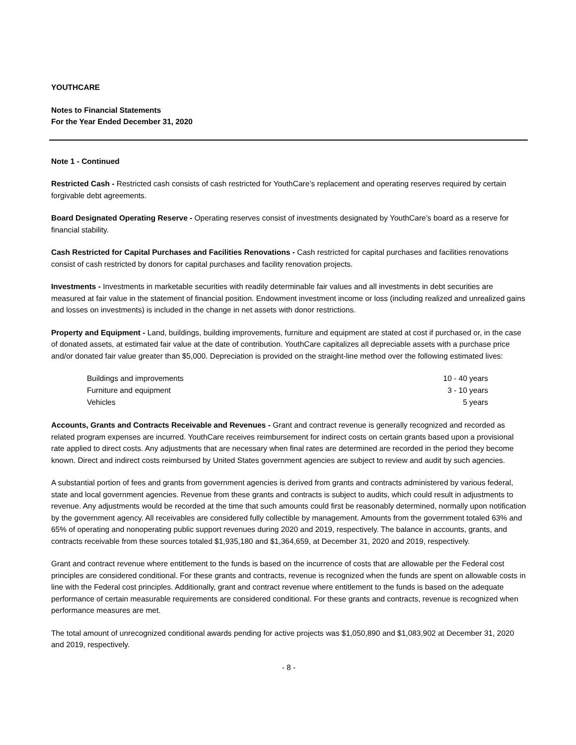YOUTHCARE
Notes to Financial Statements
For the Year Ended December 31, 2020
Note 1 - Continued
Restricted Cash - Restricted cash consists of cash restricted for YouthCare’s replacement and operating reserves required by certain forgivable debt agreements.
Board Designated Operating Reserve - Operating reserves consist of investments designated by YouthCare’s board as a reserve for financial stability.
Cash Restricted for Capital Purchases and Facilities Renovations - Cash restricted for capital purchases and facilities renovations consist of cash restricted by donors for capital purchases and facility renovation projects.
Investments - Investments in marketable securities with readily determinable fair values and all investments in debt securities are measured at fair value in the statement of financial position. Endowment investment income or loss (including realized and unrealized gains and losses on investments) is included in the change in net assets with donor restrictions.
Property and Equipment - Land, buildings, building improvements, furniture and equipment are stated at cost if purchased or, in the case of donated assets, at estimated fair value at the date of contribution. YouthCare capitalizes all depreciable assets with a purchase price and/or donated fair value greater than $5,000. Depreciation is provided on the straight-line method over the following estimated lives:
| Buildings and improvements | 10 - 40 years |
| Furniture and equipment | 3 - 10 years |
| Vehicles | 5 years |
Accounts, Grants and Contracts Receivable and Revenues - Grant and contract revenue is generally recognized and recorded as related program expenses are incurred. YouthCare receives reimbursement for indirect costs on certain grants based upon a provisional rate applied to direct costs. Any adjustments that are necessary when final rates are determined are recorded in the period they become known. Direct and indirect costs reimbursed by United States government agencies are subject to review and audit by such agencies.
A substantial portion of fees and grants from government agencies is derived from grants and contracts administered by various federal, state and local government agencies. Revenue from these grants and contracts is subject to audits, which could result in adjustments to revenue. Any adjustments would be recorded at the time that such amounts could first be reasonably determined, normally upon notification by the government agency. All receivables are considered fully collectible by management. Amounts from the government totaled 63% and 65% of operating and nonoperating public support revenues during 2020 and 2019, respectively. The balance in accounts, grants, and contracts receivable from these sources totaled $1,935,180 and $1,364,659, at December 31, 2020 and 2019, respectively.
Grant and contract revenue where entitlement to the funds is based on the incurrence of costs that are allowable per the Federal cost principles are considered conditional. For these grants and contracts, revenue is recognized when the funds are spent on allowable costs in line with the Federal cost principles. Additionally, grant and contract revenue where entitlement to the funds is based on the adequate performance of certain measurable requirements are considered conditional. For these grants and contracts, revenue is recognized when performance measures are met.
The total amount of unrecognized conditional awards pending for active projects was $1,050,890 and $1,083,902 at December 31, 2020 and 2019, respectively.
- 8 -